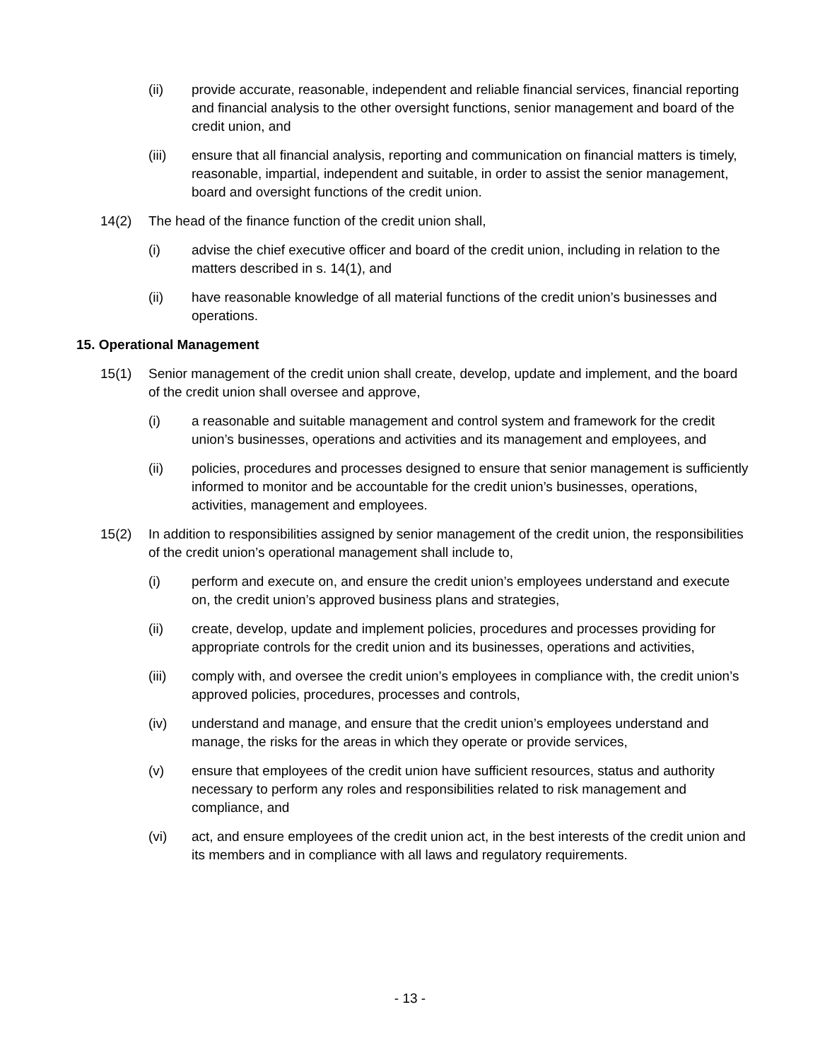(ii) provide accurate, reasonable, independent and reliable financial services, financial reporting and financial analysis to the other oversight functions, senior management and board of the credit union, and
(iii) ensure that all financial analysis, reporting and communication on financial matters is timely, reasonable, impartial, independent and suitable, in order to assist the senior management, board and oversight functions of the credit union.
14(2) The head of the finance function of the credit union shall,
(i) advise the chief executive officer and board of the credit union, including in relation to the matters described in s. 14(1), and
(ii) have reasonable knowledge of all material functions of the credit union’s businesses and operations.
15. Operational Management
15(1) Senior management of the credit union shall create, develop, update and implement, and the board of the credit union shall oversee and approve,
(i) a reasonable and suitable management and control system and framework for the credit union’s businesses, operations and activities and its management and employees, and
(ii) policies, procedures and processes designed to ensure that senior management is sufficiently informed to monitor and be accountable for the credit union’s businesses, operations, activities, management and employees.
15(2) In addition to responsibilities assigned by senior management of the credit union, the responsibilities of the credit union’s operational management shall include to,
(i) perform and execute on, and ensure the credit union’s employees understand and execute on, the credit union’s approved business plans and strategies,
(ii) create, develop, update and implement policies, procedures and processes providing for appropriate controls for the credit union and its businesses, operations and activities,
(iii) comply with, and oversee the credit union’s employees in compliance with, the credit union’s approved policies, procedures, processes and controls,
(iv) understand and manage, and ensure that the credit union’s employees understand and manage, the risks for the areas in which they operate or provide services,
(v) ensure that employees of the credit union have sufficient resources, status and authority necessary to perform any roles and responsibilities related to risk management and compliance, and
(vi) act, and ensure employees of the credit union act, in the best interests of the credit union and its members and in compliance with all laws and regulatory requirements.
- 13 -